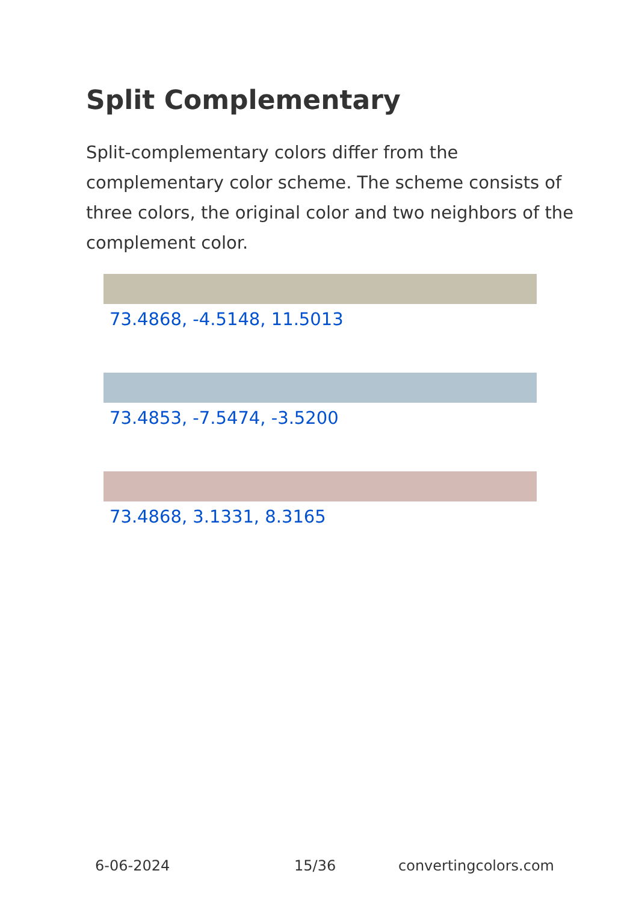Split Complementary
Split-complementary colors differ from the complementary color scheme. The scheme consists of three colors, the original color and two neighbors of the complement color.
73.4868, -4.5148, 11.5013
73.4853, -7.5474, -3.5200
73.4868, 3.1331, 8.3165
6-06-2024 15/36 convertingcolors.com